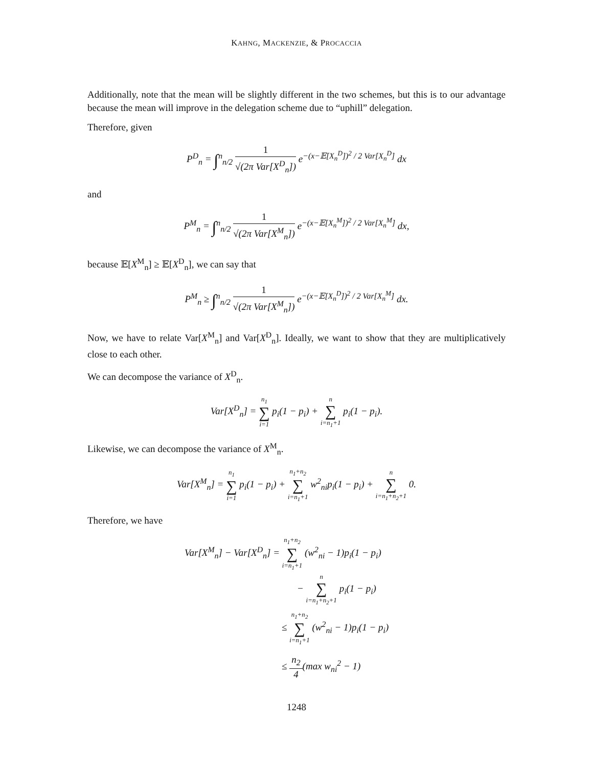KAHNG, MACKENZIE, & PROCACCIA
Additionally, note that the mean will be slightly different in the two schemes, but this is to our advantage because the mean will improve in the delegation scheme due to “uphill” delegation.
Therefore, given
P<sup>D</sup><sub>n</sub> = ∫<sup>n</sup><sub>n/2</sub> 1 √(2π Var[X<sup>D</sup><sub>n</sub>]) e<sup>−(x−𝔼[X<sub>n</sub><sup>D</sup>])<sup>2</sup> / 2 Var[X<sub>n</sub><sup>D</sup>]</sup> dx
and
P<sup>M</sup><sub>n</sub> = ∫<sup>n</sup><sub>n/2</sub> 1 √(2π Var[X<sup>M</sup><sub>n</sub>]) e<sup>−(x−𝔼[X<sub>n</sub><sup>M</sup>])<sup>2</sup> / 2 Var[X<sub>n</sub><sup>M</sup>]</sup> dx,
because 𝔼[X<sup>M</sup><sub>n</sub>] ≥ 𝔼[X<sup>D</sup><sub>n</sub>], we can say that
P<sup>M</sup><sub>n</sub> ≥ ∫<sup>n</sup><sub>n/2</sub> 1 √(2π Var[X<sup>M</sup><sub>n</sub>]) e<sup>−(x−𝔼[X<sub>n</sub><sup>D</sup>])<sup>2</sup> / 2 Var[X<sub>n</sub><sup>M</sup>]</sup> dx.
Now, we have to relate Var[X<sup>M</sup><sub>n</sub>] and Var[X<sup>D</sup><sub>n</sub>]. Ideally, we want to show that they are multiplicatively close to each other.
We can decompose the variance of X<sup>D</sup><sub>n</sub>.
Var[X<sup>D</sup><sub>n</sub>] = n<sub>1</sub> ∑ i=1 p<sub>i</sub>(1 − p<sub>i</sub>) + n ∑ i=n<sub>1</sub>+1 p<sub>i</sub>(1 − p<sub>i</sub>).
Likewise, we can decompose the variance of X<sup>M</sup><sub>n</sub>.
Var[X<sup>M</sup><sub>n</sub>] = n<sub>1</sub> ∑ i=1 p<sub>i</sub>(1 − p<sub>i</sub>) + n<sub>1</sub>+n<sub>2</sub> ∑ i=n<sub>1</sub>+1 w<sup>2</sup><sub>ni</sub>p<sub>i</sub>(1 − p<sub>i</sub>) + n ∑ i=n<sub>1</sub>+n<sub>2</sub>+1 0.
Therefore, we have
Var[X<sup>M</sup><sub>n</sub>] − Var[X<sup>D</sup><sub>n</sub>] = n<sub>1</sub>+n<sub>2</sub> ∑ i=n<sub>1</sub>+1 (w<sup>2</sup><sub>ni</sub> − 1)p<sub>i</sub>(1 − p<sub>i</sub>)
− n ∑ i=n<sub>1</sub>+n<sub>2</sub>+1 p<sub>i</sub>(1 − p<sub>i</sub>)
≤ n<sub>1</sub>+n<sub>2</sub> ∑ i=n<sub>1</sub>+1 (w<sup>2</sup><sub>ni</sub> − 1)p<sub>i</sub>(1 − p<sub>i</sub>)
≤ n<sub>2</sub> 4(max w<sub>ni</sub><sup>2</sup> − 1)
1248